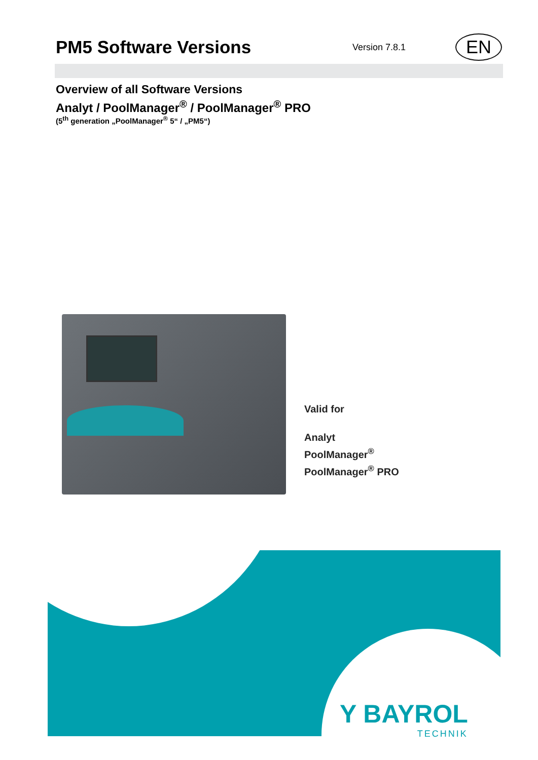PM5 Software Versions
Version 7.8.1 EN
Overview of all Software Versions
Analyt / PoolManager<sup>®</sup> / PoolManager<sup>®</sup> PRO
(5<sup>th</sup> generation „PoolManager<sup>®</sup> 5“ / „PM5“)
Valid for
Analyt
PoolManager<sup>®</sup>
PoolManager<sup>®</sup> PRO
Y BAYROL
TECHNIK